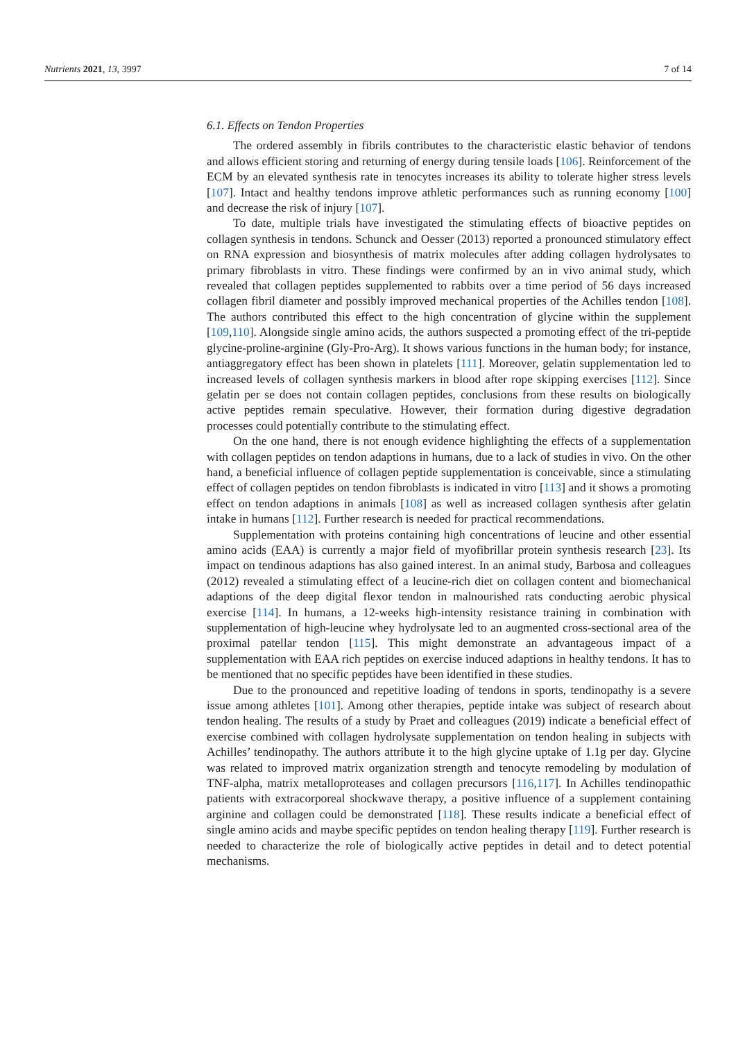Nutrients 2021, 13, 3997 7 of 14
6.1. Effects on Tendon Properties
The ordered assembly in fibrils contributes to the characteristic elastic behavior of tendons and allows efficient storing and returning of energy during tensile loads [106]. Reinforcement of the ECM by an elevated synthesis rate in tenocytes increases its ability to tolerate higher stress levels [107]. Intact and healthy tendons improve athletic performances such as running economy [100] and decrease the risk of injury [107].
To date, multiple trials have investigated the stimulating effects of bioactive peptides on collagen synthesis in tendons. Schunck and Oesser (2013) reported a pronounced stimulatory effect on RNA expression and biosynthesis of matrix molecules after adding collagen hydrolysates to primary fibroblasts in vitro. These findings were confirmed by an in vivo animal study, which revealed that collagen peptides supplemented to rabbits over a time period of 56 days increased collagen fibril diameter and possibly improved mechanical properties of the Achilles tendon [108]. The authors contributed this effect to the high concentration of glycine within the supplement [109,110]. Alongside single amino acids, the authors suspected a promoting effect of the tri-peptide glycine-proline-arginine (Gly-Pro-Arg). It shows various functions in the human body; for instance, antiaggregatory effect has been shown in platelets [111]. Moreover, gelatin supplementation led to increased levels of collagen synthesis markers in blood after rope skipping exercises [112]. Since gelatin per se does not contain collagen peptides, conclusions from these results on biologically active peptides remain speculative. However, their formation during digestive degradation processes could potentially contribute to the stimulating effect.
On the one hand, there is not enough evidence highlighting the effects of a supplementation with collagen peptides on tendon adaptions in humans, due to a lack of studies in vivo. On the other hand, a beneficial influence of collagen peptide supplementation is conceivable, since a stimulating effect of collagen peptides on tendon fibroblasts is indicated in vitro [113] and it shows a promoting effect on tendon adaptions in animals [108] as well as increased collagen synthesis after gelatin intake in humans [112]. Further research is needed for practical recommendations.
Supplementation with proteins containing high concentrations of leucine and other essential amino acids (EAA) is currently a major field of myofibrillar protein synthesis research [23]. Its impact on tendinous adaptions has also gained interest. In an animal study, Barbosa and colleagues (2012) revealed a stimulating effect of a leucine-rich diet on collagen content and biomechanical adaptions of the deep digital flexor tendon in malnourished rats conducting aerobic physical exercise [114]. In humans, a 12-weeks high-intensity resistance training in combination with supplementation of high-leucine whey hydrolysate led to an augmented cross-sectional area of the proximal patellar tendon [115]. This might demonstrate an advantageous impact of a supplementation with EAA rich peptides on exercise induced adaptions in healthy tendons. It has to be mentioned that no specific peptides have been identified in these studies.
Due to the pronounced and repetitive loading of tendons in sports, tendinopathy is a severe issue among athletes [101]. Among other therapies, peptide intake was subject of research about tendon healing. The results of a study by Praet and colleagues (2019) indicate a beneficial effect of exercise combined with collagen hydrolysate supplementation on tendon healing in subjects with Achilles’ tendinopathy. The authors attribute it to the high glycine uptake of 1.1g per day. Glycine was related to improved matrix organization strength and tenocyte remodeling by modulation of TNF-alpha, matrix metalloproteases and collagen precursors [116,117]. In Achilles tendinopathic patients with extracorporeal shockwave therapy, a positive influence of a supplement containing arginine and collagen could be demonstrated [118]. These results indicate a beneficial effect of single amino acids and maybe specific peptides on tendon healing therapy [119]. Further research is needed to characterize the role of biologically active peptides in detail and to detect potential mechanisms.